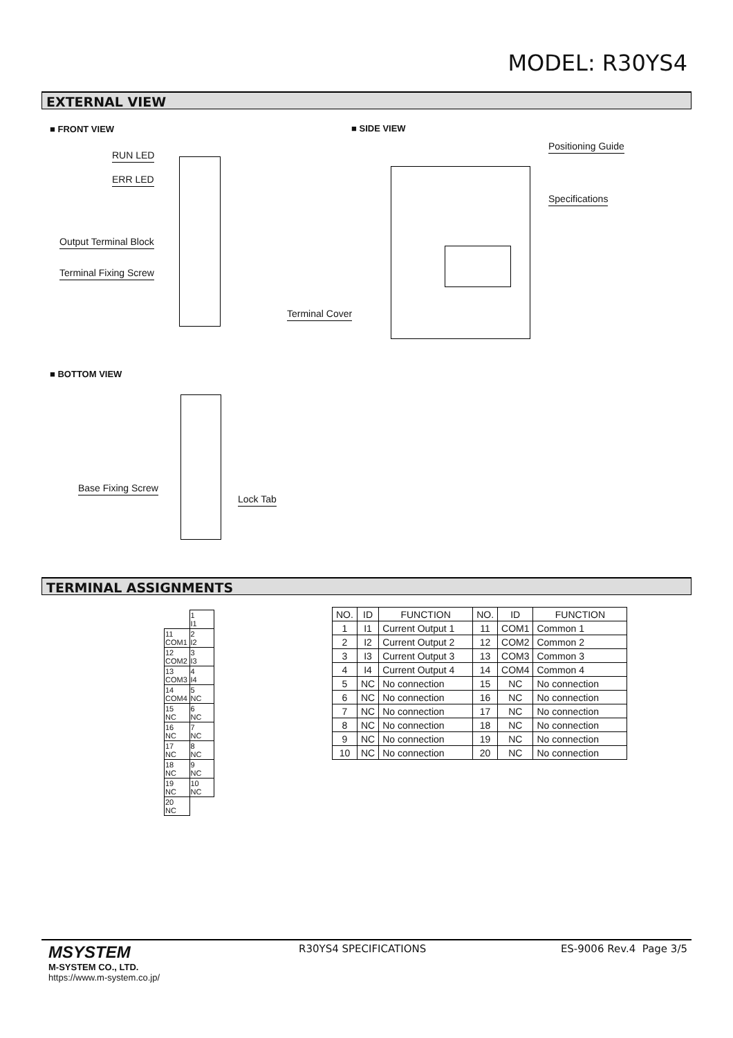MODEL: R30YS4
EXTERNAL VIEW
■ FRONT VIEW ■ SIDE VIEW
RUN LED
ERR LED
Output Terminal Block
Terminal Fixing Screw
Positioning Guide
Specifications
Terminal Cover
■ BOTTOM VIEW
Base Fixing Screw
Lock Tab
TERMINAL ASSIGNMENTS
| | 1 I1 |
| 11 COM1 | 2 I2 |
| 12 COM2 | 3 I3 |
| 13 COM3 | 4 I4 |
| 14 COM4 | 5 NC |
| 15 NC | 6 NC |
| 16 NC | 7 NC |
| 17 NC | 8 NC |
| 18 NC | 9 NC |
| 19 NC | 10 NC |
| 20 NC | |
| NO. | ID | FUNCTION | NO. | ID | FUNCTION |
| --- | --- | --- | --- | --- | --- |
| 1 | I1 | Current Output 1 | 11 | COM1 | Common 1 |
| 2 | I2 | Current Output 2 | 12 | COM2 | Common 2 |
| 3 | I3 | Current Output 3 | 13 | COM3 | Common 3 |
| 4 | I4 | Current Output 4 | 14 | COM4 | Common 4 |
| 5 | NC | No connection | 15 | NC | No connection |
| 6 | NC | No connection | 16 | NC | No connection |
| 7 | NC | No connection | 17 | NC | No connection |
| 8 | NC | No connection | 18 | NC | No connection |
| 9 | NC | No connection | 19 | NC | No connection |
| 10 | NC | No connection | 20 | NC | No connection |
MSYSTEM
M-SYSTEM CO., LTD.
https://www.m-system.co.jp/
R30YS4 SPECIFICATIONS ES-9006 Rev.4 Page 3/5